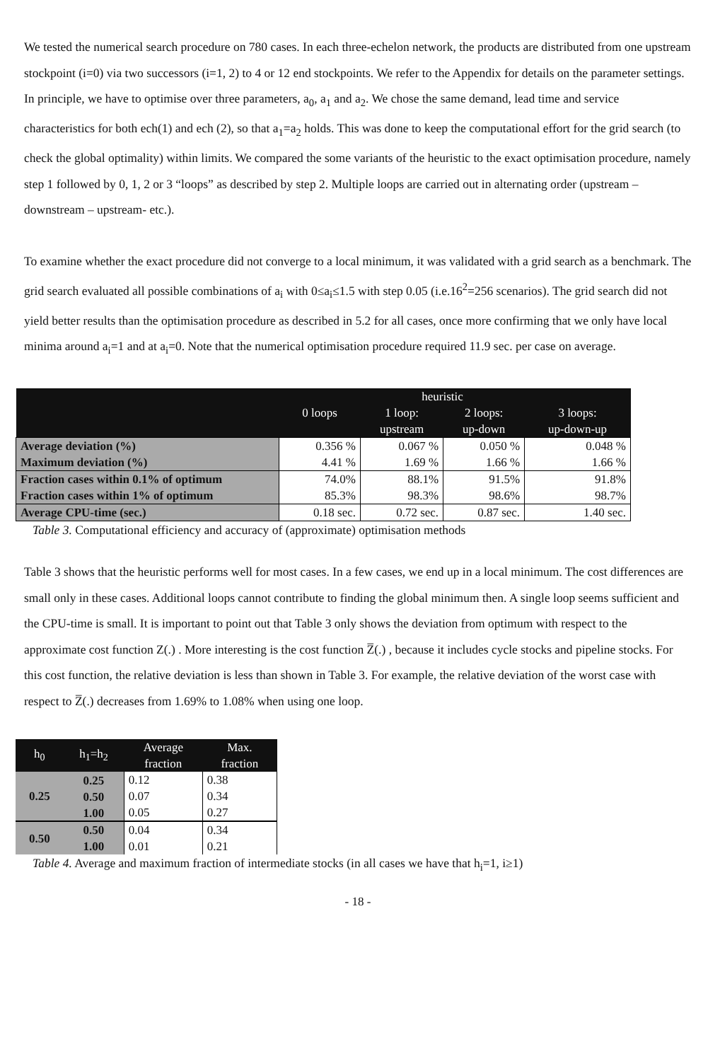We tested the numerical search procedure on 780 cases. In each three-echelon network, the products are distributed from one upstream stockpoint (i=0) via two successors (i=1, 2) to 4 or 12 end stockpoints. We refer to the Appendix for details on the parameter settings. In principle, we have to optimise over three parameters, a<sub>0</sub>, a<sub>1</sub> and a<sub>2</sub>. We chose the same demand, lead time and service characteristics for both ech(1) and ech (2), so that a<sub>1</sub>=a<sub>2</sub> holds. This was done to keep the computational effort for the grid search (to check the global optimality) within limits. We compared the some variants of the heuristic to the exact optimisation procedure, namely step 1 followed by 0, 1, 2 or 3 “loops” as described by step 2. Multiple loops are carried out in alternating order (upstream – downstream – upstream- etc.).
To examine whether the exact procedure did not converge to a local minimum, it was validated with a grid search as a benchmark. The grid search evaluated all possible combinations of a<sub>i</sub> with 0≤a<sub>i</sub>≤1.5 with step 0.05 (i.e.16<sup>2</sup>=256 scenarios). The grid search did not yield better results than the optimisation procedure as described in 5.2 for all cases, once more confirming that we only have local minima around a<sub>i</sub>=1 and at a<sub>i</sub>=0. Note that the numerical optimisation procedure required 11.9 sec. per case on average.
| | | heuristic | | |
| --- | --- | --- | --- | --- |
| | 0 loops | 1 loop: | 2 loops: | 3 loops: |
| | | upstream | up-down | up-down-up |
| Average deviation (%) Maximum deviation (%) | 0.356 % 4.41 % | 0.067 % 1.69 % | 0.050 % 1.66 % | 0.048 % 1.66 % |
| Fraction cases within 0.1% of optimum Fraction cases within 1% of optimum | 74.0% 85.3% | 88.1% 98.3% | 91.5% 98.6% | 91.8% 98.7% |
| Average CPU-time (sec.) | 0.18 sec. | 0.72 sec. | 0.87 sec. | 1.40 sec. |
Table 3. Computational efficiency and accuracy of (approximate) optimisation methods
Table 3 shows that the heuristic performs well for most cases. In a few cases, we end up in a local minimum. The cost differences are small only in these cases. Additional loops cannot contribute to finding the global minimum then. A single loop seems sufficient and the CPU-time is small. It is important to point out that Table 3 only shows the deviation from optimum with respect to the approximate cost function Z(.) . More interesting is the cost function Z̅(.) , because it includes cycle stocks and pipeline stocks. For this cost function, the relative deviation is less than shown in Table 3. For example, the relative deviation of the worst case with respect to Z̅(.) decreases from 1.69% to 1.08% when using one loop.
| h<sub>0</sub> | h<sub>1</sub>=h<sub>2</sub> | Average fraction | Max. fraction |
| --- | --- | --- | --- |
| 0.25 | 0.25 0.50 1.00 | 0.12 0.07 0.05 | 0.38 0.34 0.27 |
| 0.50 | 0.50 1.00 | 0.04 0.01 | 0.34 0.21 |
Table 4. Average and maximum fraction of intermediate stocks (in all cases we have that h<sub>i</sub>=1, i≥1)
- 18 -